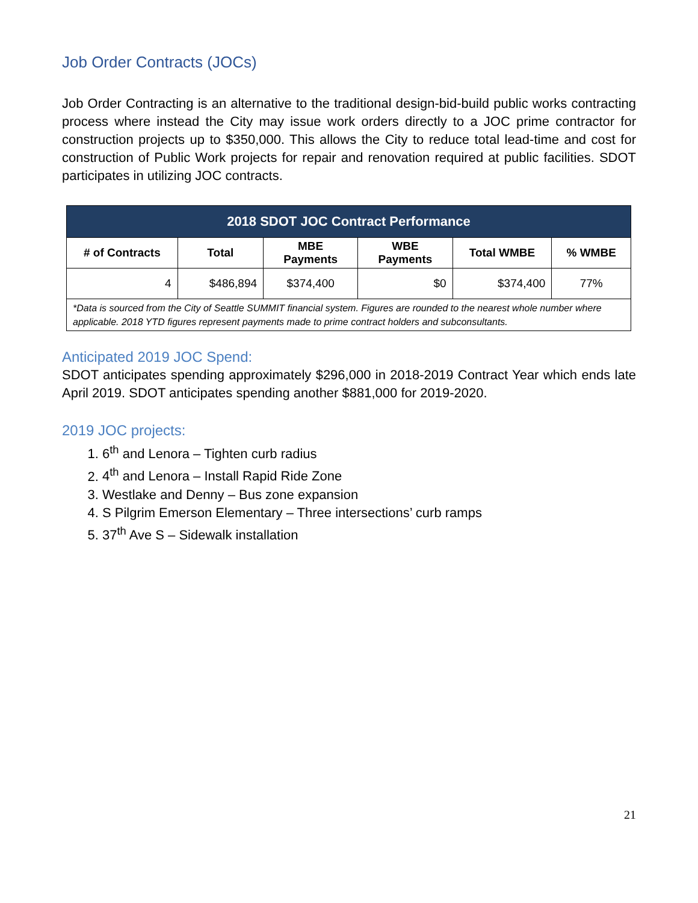Job Order Contracts (JOCs)
Job Order Contracting is an alternative to the traditional design-bid-build public works contracting process where instead the City may issue work orders directly to a JOC prime contractor for construction projects up to $350,000. This allows the City to reduce total lead-time and cost for construction of Public Work projects for repair and renovation required at public facilities. SDOT participates in utilizing JOC contracts.
| 2018 SDOT JOC Contract Performance | | | | | |
| --- | --- | --- | --- | --- | --- |
| # of Contracts | Total | MBE Payments | WBE Payments | Total WMBE | % WMBE |
| 4 | $486,894 | $374,400 | $0 | $374,400 | 77% |
| *Data is sourced from the City of Seattle SUMMIT financial system. Figures are rounded to the nearest whole number where applicable. 2018 YTD figures represent payments made to prime contract holders and subconsultants. | | | | | |
Anticipated 2019 JOC Spend:
SDOT anticipates spending approximately $296,000 in 2018-2019 Contract Year which ends late April 2019. SDOT anticipates spending another $881,000 for 2019-2020.
2019 JOC projects:
1. 6<sup>th</sup> and Lenora – Tighten curb radius
2. 4<sup>th</sup> and Lenora – Install Rapid Ride Zone
3. Westlake and Denny – Bus zone expansion
4. S Pilgrim Emerson Elementary – Three intersections’ curb ramps
5. 37<sup>th</sup> Ave S – Sidewalk installation
21